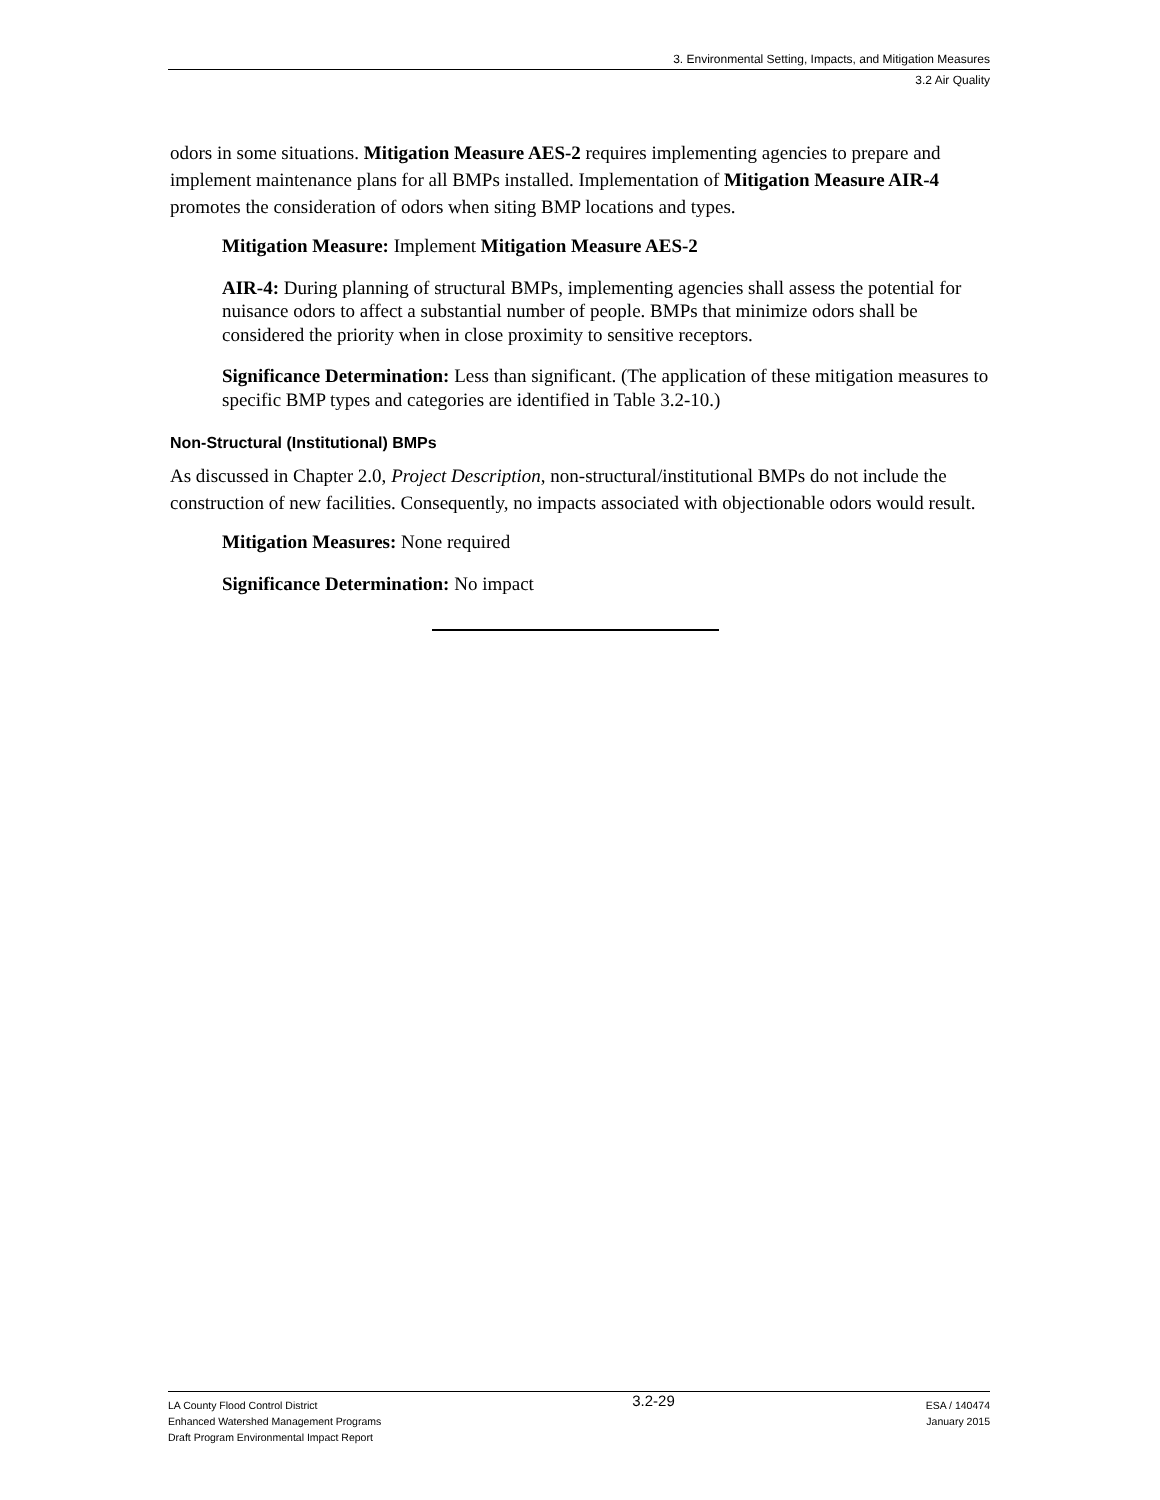3. Environmental Setting, Impacts, and Mitigation Measures
3.2 Air Quality
odors in some situations. Mitigation Measure AES-2 requires implementing agencies to prepare and implement maintenance plans for all BMPs installed. Implementation of Mitigation Measure AIR-4 promotes the consideration of odors when siting BMP locations and types.
Mitigation Measure: Implement Mitigation Measure AES-2
AIR-4: During planning of structural BMPs, implementing agencies shall assess the potential for nuisance odors to affect a substantial number of people. BMPs that minimize odors shall be considered the priority when in close proximity to sensitive receptors.
Significance Determination: Less than significant. (The application of these mitigation measures to specific BMP types and categories are identified in Table 3.2-10.)
Non-Structural (Institutional) BMPs
As discussed in Chapter 2.0, Project Description, non-structural/institutional BMPs do not include the construction of new facilities. Consequently, no impacts associated with objectionable odors would result.
Mitigation Measures: None required
Significance Determination: No impact
LA County Flood Control District
Enhanced Watershed Management Programs
Draft Program Environmental Impact Report
3.2-29
ESA / 140474
January 2015